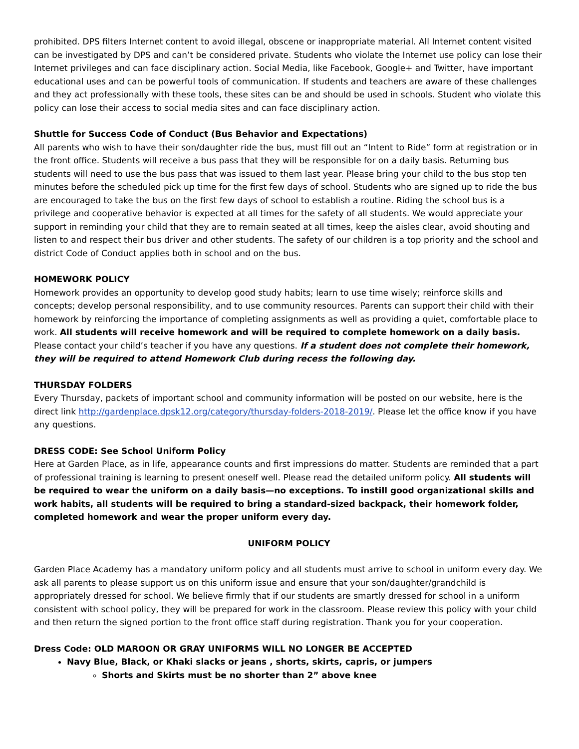prohibited. DPS filters Internet content to avoid illegal, obscene or inappropriate material. All Internet content visited can be investigated by DPS and can’t be considered private. Students who violate the Internet use policy can lose their Internet privileges and can face disciplinary action. Social Media, like Facebook, Google+ and Twitter, have important educational uses and can be powerful tools of communication. If students and teachers are aware of these challenges and they act professionally with these tools, these sites can be and should be used in schools. Student who violate this policy can lose their access to social media sites and can face disciplinary action.
Shuttle for Success Code of Conduct (Bus Behavior and Expectations)
All parents who wish to have their son/daughter ride the bus, must fill out an “Intent to Ride” form at registration or in the front office. Students will receive a bus pass that they will be responsible for on a daily basis. Returning bus students will need to use the bus pass that was issued to them last year. Please bring your child to the bus stop ten minutes before the scheduled pick up time for the first few days of school. Students who are signed up to ride the bus are encouraged to take the bus on the first few days of school to establish a routine. Riding the school bus is a privilege and cooperative behavior is expected at all times for the safety of all students. We would appreciate your support in reminding your child that they are to remain seated at all times, keep the aisles clear, avoid shouting and listen to and respect their bus driver and other students. The safety of our children is a top priority and the school and district Code of Conduct applies both in school and on the bus.
HOMEWORK POLICY
Homework provides an opportunity to develop good study habits; learn to use time wisely; reinforce skills and concepts; develop personal responsibility, and to use community resources. Parents can support their child with their homework by reinforcing the importance of completing assignments as well as providing a quiet, comfortable place to work. All students will receive homework and will be required to complete homework on a daily basis. Please contact your child’s teacher if you have any questions. If a student does not complete their homework, they will be required to attend Homework Club during recess the following day.
THURSDAY FOLDERS
Every Thursday, packets of important school and community information will be posted on our website, here is the direct link http://gardenplace.dpsk12.org/category/thursday-folders-2018-2019/. Please let the office know if you have any questions.
DRESS CODE: See School Uniform Policy
Here at Garden Place, as in life, appearance counts and first impressions do matter. Students are reminded that a part of professional training is learning to present oneself well. Please read the detailed uniform policy. All students will be required to wear the uniform on a daily basis—no exceptions. To instill good organizational skills and work habits, all students will be required to bring a standard-sized backpack, their homework folder, completed homework and wear the proper uniform every day.
UNIFORM POLICY
Garden Place Academy has a mandatory uniform policy and all students must arrive to school in uniform every day. We ask all parents to please support us on this uniform issue and ensure that your son/daughter/grandchild is appropriately dressed for school. We believe firmly that if our students are smartly dressed for school in a uniform consistent with school policy, they will be prepared for work in the classroom. Please review this policy with your child and then return the signed portion to the front office staff during registration. Thank you for your cooperation.
Dress Code: OLD MAROON OR GRAY UNIFORMS WILL NO LONGER BE ACCEPTED
Navy Blue, Black, or Khaki slacks or jeans , shorts, skirts, capris, or jumpers
Shorts and Skirts must be no shorter than 2” above knee